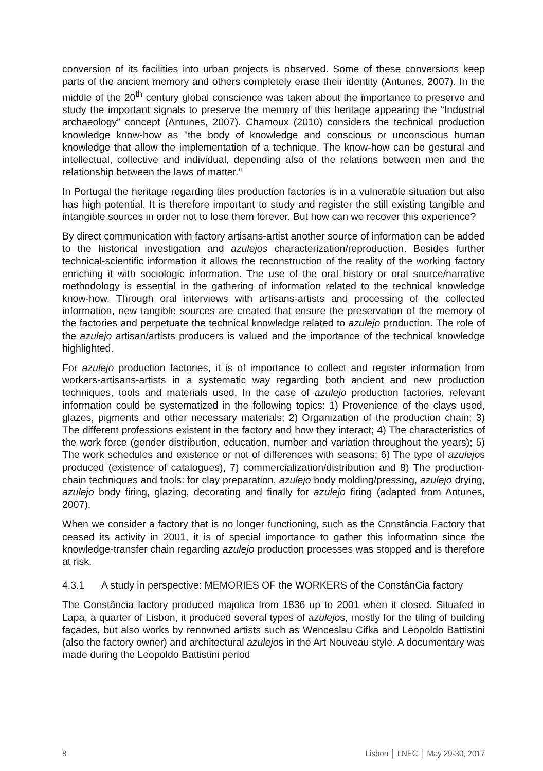conversion of its facilities into urban projects is observed. Some of these conversions keep parts of the ancient memory and others completely erase their identity (Antunes, 2007). In the middle of the 20<sup>th</sup> century global conscience was taken about the importance to preserve and study the important signals to preserve the memory of this heritage appearing the “Industrial archaeology” concept (Antunes, 2007). Chamoux (2010) considers the technical production knowledge know-how as "the body of knowledge and conscious or unconscious human knowledge that allow the implementation of a technique. The know-how can be gestural and intellectual, collective and individual, depending also of the relations between men and the relationship between the laws of matter."
In Portugal the heritage regarding tiles production factories is in a vulnerable situation but also has high potential. It is therefore important to study and register the still existing tangible and intangible sources in order not to lose them forever. But how can we recover this experience?
By direct communication with factory artisans-artist another source of information can be added to the historical investigation and azulejos characterization/reproduction. Besides further technical-scientific information it allows the reconstruction of the reality of the working factory enriching it with sociologic information. The use of the oral history or oral source/narrative methodology is essential in the gathering of information related to the technical knowledge know-how. Through oral interviews with artisans-artists and processing of the collected information, new tangible sources are created that ensure the preservation of the memory of the factories and perpetuate the technical knowledge related to azulejo production. The role of the azulejo artisan/artists producers is valued and the importance of the technical knowledge highlighted.
For azulejo production factories, it is of importance to collect and register information from workers-artisans-artists in a systematic way regarding both ancient and new production techniques, tools and materials used. In the case of azulejo production factories, relevant information could be systematized in the following topics: 1) Provenience of the clays used, glazes, pigments and other necessary materials; 2) Organization of the production chain; 3) The different professions existent in the factory and how they interact; 4) The characteristics of the work force (gender distribution, education, number and variation throughout the years); 5) The work schedules and existence or not of differences with seasons; 6) The type of azulejos produced (existence of catalogues), 7) commercialization/distribution and 8) The production-chain techniques and tools: for clay preparation, azulejo body molding/pressing, azulejo drying, azulejo body firing, glazing, decorating and finally for azulejo firing (adapted from Antunes, 2007).
When we consider a factory that is no longer functioning, such as the Constância Factory that ceased its activity in 2001, it is of special importance to gather this information since the knowledge-transfer chain regarding azulejo production processes was stopped and is therefore at risk.
4.3.1 A study in perspective: MEMORIES OF the WORKERS of the ConstânCia factory
The Constância factory produced majolica from 1836 up to 2001 when it closed. Situated in Lapa, a quarter of Lisbon, it produced several types of azulejos, mostly for the tiling of building façades, but also works by renowned artists such as Wenceslau Cifka and Leopoldo Battistini (also the factory owner) and architectural azulejos in the Art Nouveau style. A documentary was made during the Leopoldo Battistini period
8 Lisbon │ LNEC │ May 29-30, 2017